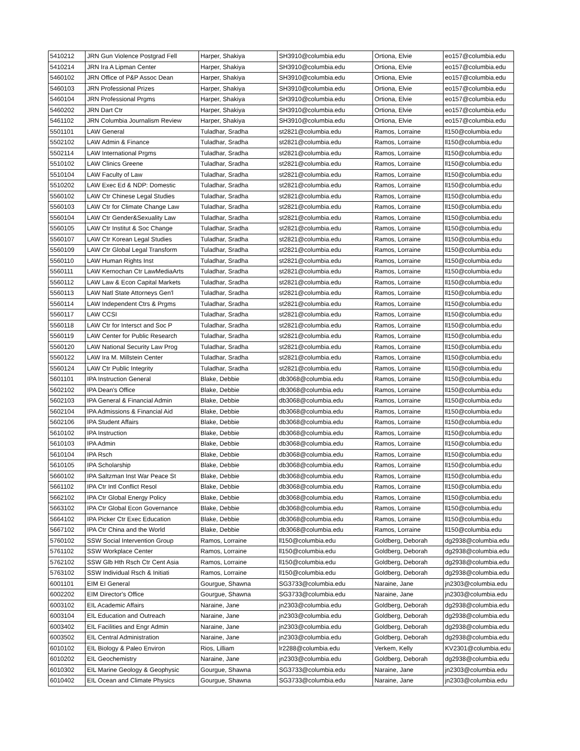| 5410212 | JRN Gun Violence Postgrad Fell | Harper, Shakiya | SH3910@columbia.edu | Ortiona, Elvie | eo157@columbia.edu |
| 5410214 | JRN Ira A Lipman Center | Harper, Shakiya | SH3910@columbia.edu | Ortiona, Elvie | eo157@columbia.edu |
| 5460102 | JRN Office of P&P Assoc Dean | Harper, Shakiya | SH3910@columbia.edu | Ortiona, Elvie | eo157@columbia.edu |
| 5460103 | JRN Professional Prizes | Harper, Shakiya | SH3910@columbia.edu | Ortiona, Elvie | eo157@columbia.edu |
| 5460104 | JRN Professional Prgms | Harper, Shakiya | SH3910@columbia.edu | Ortiona, Elvie | eo157@columbia.edu |
| 5460202 | JRN Dart Ctr | Harper, Shakiya | SH3910@columbia.edu | Ortiona, Elvie | eo157@columbia.edu |
| 5461102 | JRN Columbia Journalism Review | Harper, Shakiya | SH3910@columbia.edu | Ortiona, Elvie | eo157@columbia.edu |
| 5501101 | LAW General | Tuladhar, Sradha | st2821@columbia.edu | Ramos, Lorraine | ll150@columbia.edu |
| 5502102 | LAW Admin & Finance | Tuladhar, Sradha | st2821@columbia.edu | Ramos, Lorraine | ll150@columbia.edu |
| 5502114 | LAW International Prgms | Tuladhar, Sradha | st2821@columbia.edu | Ramos, Lorraine | ll150@columbia.edu |
| 5510102 | LAW Clinics Greene | Tuladhar, Sradha | st2821@columbia.edu | Ramos, Lorraine | ll150@columbia.edu |
| 5510104 | LAW Faculty of Law | Tuladhar, Sradha | st2821@columbia.edu | Ramos, Lorraine | ll150@columbia.edu |
| 5510202 | LAW Exec Ed & NDP: Domestic | Tuladhar, Sradha | st2821@columbia.edu | Ramos, Lorraine | ll150@columbia.edu |
| 5560102 | LAW Ctr Chinese Legal Studies | Tuladhar, Sradha | st2821@columbia.edu | Ramos, Lorraine | ll150@columbia.edu |
| 5560103 | LAW Ctr for Climate Change Law | Tuladhar, Sradha | st2821@columbia.edu | Ramos, Lorraine | ll150@columbia.edu |
| 5560104 | LAW Ctr Gender&Sexuality Law | Tuladhar, Sradha | st2821@columbia.edu | Ramos, Lorraine | ll150@columbia.edu |
| 5560105 | LAW Ctr Institut & Soc Change | Tuladhar, Sradha | st2821@columbia.edu | Ramos, Lorraine | ll150@columbia.edu |
| 5560107 | LAW Ctr Korean Legal Studies | Tuladhar, Sradha | st2821@columbia.edu | Ramos, Lorraine | ll150@columbia.edu |
| 5560109 | LAW Ctr Global Legal Transform | Tuladhar, Sradha | st2821@columbia.edu | Ramos, Lorraine | ll150@columbia.edu |
| 5560110 | LAW Human Rights Inst | Tuladhar, Sradha | st2821@columbia.edu | Ramos, Lorraine | ll150@columbia.edu |
| 5560111 | LAW Kernochan Ctr LawMediaArts | Tuladhar, Sradha | st2821@columbia.edu | Ramos, Lorraine | ll150@columbia.edu |
| 5560112 | LAW Law & Econ Capital Markets | Tuladhar, Sradha | st2821@columbia.edu | Ramos, Lorraine | ll150@columbia.edu |
| 5560113 | LAW Natl State Attorneys Gen'l | Tuladhar, Sradha | st2821@columbia.edu | Ramos, Lorraine | ll150@columbia.edu |
| 5560114 | LAW Independent Ctrs & Prgms | Tuladhar, Sradha | st2821@columbia.edu | Ramos, Lorraine | ll150@columbia.edu |
| 5560117 | LAW CCSI | Tuladhar, Sradha | st2821@columbia.edu | Ramos, Lorraine | ll150@columbia.edu |
| 5560118 | LAW Ctr for Intersct and Soc P | Tuladhar, Sradha | st2821@columbia.edu | Ramos, Lorraine | ll150@columbia.edu |
| 5560119 | LAW Center for Public Research | Tuladhar, Sradha | st2821@columbia.edu | Ramos, Lorraine | ll150@columbia.edu |
| 5560120 | LAW National Security Law Prog | Tuladhar, Sradha | st2821@columbia.edu | Ramos, Lorraine | ll150@columbia.edu |
| 5560122 | LAW Ira M. Millstein Center | Tuladhar, Sradha | st2821@columbia.edu | Ramos, Lorraine | ll150@columbia.edu |
| 5560124 | LAW Ctr Public Integrity | Tuladhar, Sradha | st2821@columbia.edu | Ramos, Lorraine | ll150@columbia.edu |
| 5601101 | IPA Instruction General | Blake, Debbie | db3068@columbia.edu | Ramos, Lorraine | ll150@columbia.edu |
| 5602102 | IPA Dean's Office | Blake, Debbie | db3068@columbia.edu | Ramos, Lorraine | ll150@columbia.edu |
| 5602103 | IPA General & Financial Admin | Blake, Debbie | db3068@columbia.edu | Ramos, Lorraine | ll150@columbia.edu |
| 5602104 | IPA Admissions & Financial Aid | Blake, Debbie | db3068@columbia.edu | Ramos, Lorraine | ll150@columbia.edu |
| 5602106 | IPA Student Affairs | Blake, Debbie | db3068@columbia.edu | Ramos, Lorraine | ll150@columbia.edu |
| 5610102 | IPA Instruction | Blake, Debbie | db3068@columbia.edu | Ramos, Lorraine | ll150@columbia.edu |
| 5610103 | IPA Admin | Blake, Debbie | db3068@columbia.edu | Ramos, Lorraine | ll150@columbia.edu |
| 5610104 | IPA Rsch | Blake, Debbie | db3068@columbia.edu | Ramos, Lorraine | ll150@columbia.edu |
| 5610105 | IPA Scholarship | Blake, Debbie | db3068@columbia.edu | Ramos, Lorraine | ll150@columbia.edu |
| 5660102 | IPA Saltzman Inst War Peace St | Blake, Debbie | db3068@columbia.edu | Ramos, Lorraine | ll150@columbia.edu |
| 5661102 | IPA Ctr Intl Conflict Resol | Blake, Debbie | db3068@columbia.edu | Ramos, Lorraine | ll150@columbia.edu |
| 5662102 | IPA Ctr Global Energy Policy | Blake, Debbie | db3068@columbia.edu | Ramos, Lorraine | ll150@columbia.edu |
| 5663102 | IPA Ctr Global Econ Governance | Blake, Debbie | db3068@columbia.edu | Ramos, Lorraine | ll150@columbia.edu |
| 5664102 | IPA Picker Ctr Exec Education | Blake, Debbie | db3068@columbia.edu | Ramos, Lorraine | ll150@columbia.edu |
| 5667102 | IPA Ctr China and the World | Blake, Debbie | db3068@columbia.edu | Ramos, Lorraine | ll150@columbia.edu |
| 5760102 | SSW Social Intervention Group | Ramos, Lorraine | ll150@columbia.edu | Goldberg, Deborah | dg2938@columbia.edu |
| 5761102 | SSW Workplace Center | Ramos, Lorraine | ll150@columbia.edu | Goldberg, Deborah | dg2938@columbia.edu |
| 5762102 | SSW Glb Hth Rsch Ctr Cent Asia | Ramos, Lorraine | ll150@columbia.edu | Goldberg, Deborah | dg2938@columbia.edu |
| 5763102 | SSW Individual Rsch & Initiati | Ramos, Lorraine | ll150@columbia.edu | Goldberg, Deborah | dg2938@columbia.edu |
| 6001101 | EIM EI General | Gourgue, Shawna | SG3733@columbia.edu | Naraine, Jane | jn2303@columbia.edu |
| 6002202 | EIM Director's Office | Gourgue, Shawna | SG3733@columbia.edu | Naraine, Jane | jn2303@columbia.edu |
| 6003102 | EIL Academic Affairs | Naraine, Jane | jn2303@columbia.edu | Goldberg, Deborah | dg2938@columbia.edu |
| 6003104 | EIL Education and Outreach | Naraine, Jane | jn2303@columbia.edu | Goldberg, Deborah | dg2938@columbia.edu |
| 6003402 | EIL Facilities and Engr Admin | Naraine, Jane | jn2303@columbia.edu | Goldberg, Deborah | dg2938@columbia.edu |
| 6003502 | EIL Central Administration | Naraine, Jane | jn2303@columbia.edu | Goldberg, Deborah | dg2938@columbia.edu |
| 6010102 | EIL Biology & Paleo Environ | Rios, Lilliam | lr2288@columbia.edu | Verkem, Kelly | KV2301@columbia.edu |
| 6010202 | EIL Geochemistry | Naraine, Jane | jn2303@columbia.edu | Goldberg, Deborah | dg2938@columbia.edu |
| 6010302 | EIL Marine Geology & Geophysic | Gourgue, Shawna | SG3733@columbia.edu | Naraine, Jane | jn2303@columbia.edu |
| 6010402 | EIL Ocean and Climate Physics | Gourgue, Shawna | SG3733@columbia.edu | Naraine, Jane | jn2303@columbia.edu |